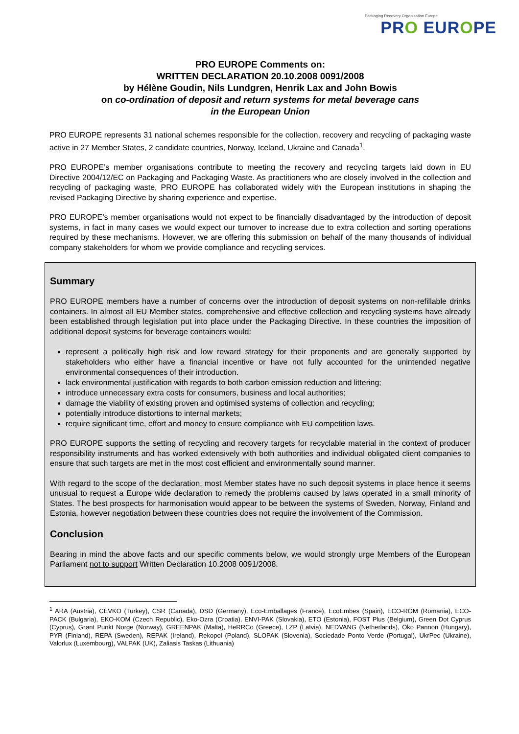Packaging Recovery Organisation Europe
PRO EUROPE
PRO EUROPE Comments on:
WRITTEN DECLARATION 20.10.2008 0091/2008
by Hélène Goudin, Nils Lundgren, Henrik Lax and John Bowis
on co-ordination of deposit and return systems for metal beverage cans
in the European Union
PRO EUROPE represents 31 national schemes responsible for the collection, recovery and recycling of packaging waste active in 27 Member States, 2 candidate countries, Norway, Iceland, Ukraine and Canada<sup>1</sup>.
PRO EUROPE’s member organisations contribute to meeting the recovery and recycling targets laid down in EU Directive 2004/12/EC on Packaging and Packaging Waste. As practitioners who are closely involved in the collection and recycling of packaging waste, PRO EUROPE has collaborated widely with the European institutions in shaping the revised Packaging Directive by sharing experience and expertise.
PRO EUROPE’s member organisations would not expect to be financially disadvantaged by the introduction of deposit systems, in fact in many cases we would expect our turnover to increase due to extra collection and sorting operations required by these mechanisms. However, we are offering this submission on behalf of the many thousands of individual company stakeholders for whom we provide compliance and recycling services.
Summary
PRO EUROPE members have a number of concerns over the introduction of deposit systems on non-refillable drinks containers. In almost all EU Member states, comprehensive and effective collection and recycling systems have already been established through legislation put into place under the Packaging Directive. In these countries the imposition of additional deposit systems for beverage containers would:
represent a politically high risk and low reward strategy for their proponents and are generally supported by stakeholders who either have a financial incentive or have not fully accounted for the unintended negative environmental consequences of their introduction.
lack environmental justification with regards to both carbon emission reduction and littering;
introduce unnecessary extra costs for consumers, business and local authorities;
damage the viability of existing proven and optimised systems of collection and recycling;
potentially introduce distortions to internal markets;
require significant time, effort and money to ensure compliance with EU competition laws.
PRO EUROPE supports the setting of recycling and recovery targets for recyclable material in the context of producer responsibility instruments and has worked extensively with both authorities and individual obligated client companies to ensure that such targets are met in the most cost efficient and environmentally sound manner.
With regard to the scope of the declaration, most Member states have no such deposit systems in place hence it seems unusual to request a Europe wide declaration to remedy the problems caused by laws operated in a small minority of States. The best prospects for harmonisation would appear to be between the systems of Sweden, Norway, Finland and Estonia, however negotiation between these countries does not require the involvement of the Commission.
Conclusion
Bearing in mind the above facts and our specific comments below, we would strongly urge Members of the European Parliament not to support Written Declaration 10.2008 0091/2008.
<sup>1</sup> ARA (Austria), CEVKO (Turkey), CSR (Canada), DSD (Germany), Eco-Emballages (France), EcoEmbes (Spain), ECO-ROM (Romania), ECO-PACK (Bulgaria), EKO-KOM (Czech Republic), Eko-Ozra (Croatia), ENVI-PAK (Slovakia), ETO (Estonia), FOST Plus (Belgium), Green Dot Cyprus (Cyprus), Grønt Punkt Norge (Norway), GREENPAK (Malta), HeRRCo (Greece), LZP (Latvia), NEDVANG (Netherlands), Öko Pannon (Hungary), PYR (Finland), REPA (Sweden), REPAK (Ireland), Rekopol (Poland), SLOPAK (Slovenia), Sociedade Ponto Verde (Portugal), UkrPec (Ukraine), Valorlux (Luxembourg), VALPAK (UK), Zaliasis Taskas (Lithuania)